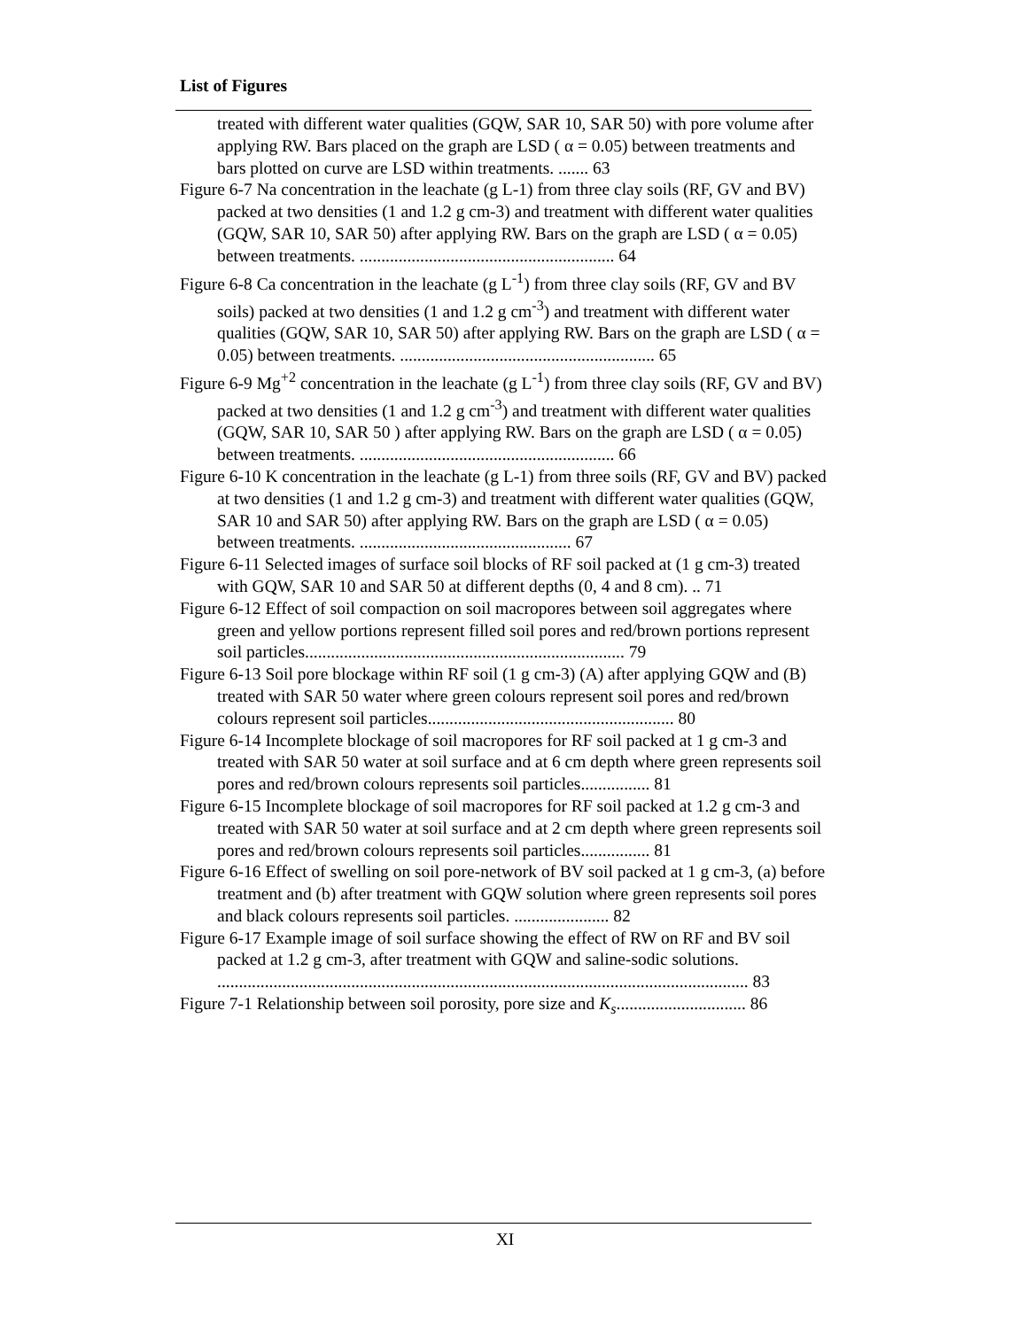List of Figures
treated with different water qualities (GQW, SAR 10, SAR 50) with pore volume after applying RW. Bars placed on the graph are LSD ( α = 0.05) between treatments and bars plotted on curve are LSD within treatments. ....... 63
Figure 6-7 Na concentration in the leachate (g L-1) from three clay soils (RF, GV and BV) packed at two densities (1 and 1.2 g cm-3) and treatment with different water qualities (GQW, SAR 10, SAR 50) after applying RW. Bars on the graph are LSD ( α = 0.05) between treatments. ........................................................... 64
Figure 6-8 Ca concentration in the leachate (g L<sup>-1</sup>) from three clay soils (RF, GV and BV soils) packed at two densities (1 and 1.2 g cm<sup>-3</sup>) and treatment with different water qualities (GQW, SAR 10, SAR 50) after applying RW. Bars on the graph are LSD ( α = 0.05) between treatments. ........................................................... 65
Figure 6-9 Mg<sup>+2</sup> concentration in the leachate (g L<sup>-1</sup>) from three clay soils (RF, GV and BV) packed at two densities (1 and 1.2 g cm<sup>-3</sup>) and treatment with different water qualities (GQW, SAR 10, SAR 50 ) after applying RW. Bars on the graph are LSD ( α = 0.05) between treatments. ........................................................... 66
Figure 6-10 K concentration in the leachate (g L-1) from three soils (RF, GV and BV) packed at two densities (1 and 1.2 g cm-3) and treatment with different water qualities (GQW, SAR 10 and SAR 50) after applying RW. Bars on the graph are LSD ( α = 0.05) between treatments. ................................................. 67
Figure 6-11 Selected images of surface soil blocks of RF soil packed at (1 g cm-3) treated with GQW, SAR 10 and SAR 50 at different depths (0, 4 and 8 cm). .. 71
Figure 6-12 Effect of soil compaction on soil macropores between soil aggregates where green and yellow portions represent filled soil pores and red/brown portions represent soil particles.......................................................................... 79
Figure 6-13 Soil pore blockage within RF soil (1 g cm-3) (A) after applying GQW and (B) treated with SAR 50 water where green colours represent soil pores and red/brown colours represent soil particles......................................................... 80
Figure 6-14 Incomplete blockage of soil macropores for RF soil packed at 1 g cm-3 and treated with SAR 50 water at soil surface and at 6 cm depth where green represents soil pores and red/brown colours represents soil particles................ 81
Figure 6-15 Incomplete blockage of soil macropores for RF soil packed at 1.2 g cm-3 and treated with SAR 50 water at soil surface and at 2 cm depth where green represents soil pores and red/brown colours represents soil particles................ 81
Figure 6-16 Effect of swelling on soil pore-network of BV soil packed at 1 g cm-3, (a) before treatment and (b) after treatment with GQW solution where green represents soil pores and black colours represents soil particles. ...................... 82
Figure 6-17 Example image of soil surface showing the effect of RW on RF and BV soil packed at 1.2 g cm-3, after treatment with GQW and saline-sodic solutions. ........................................................................................................................... 83
Figure 7-1 Relationship between soil porosity, pore size and K<sub>s</sub>.............................. 86
XI